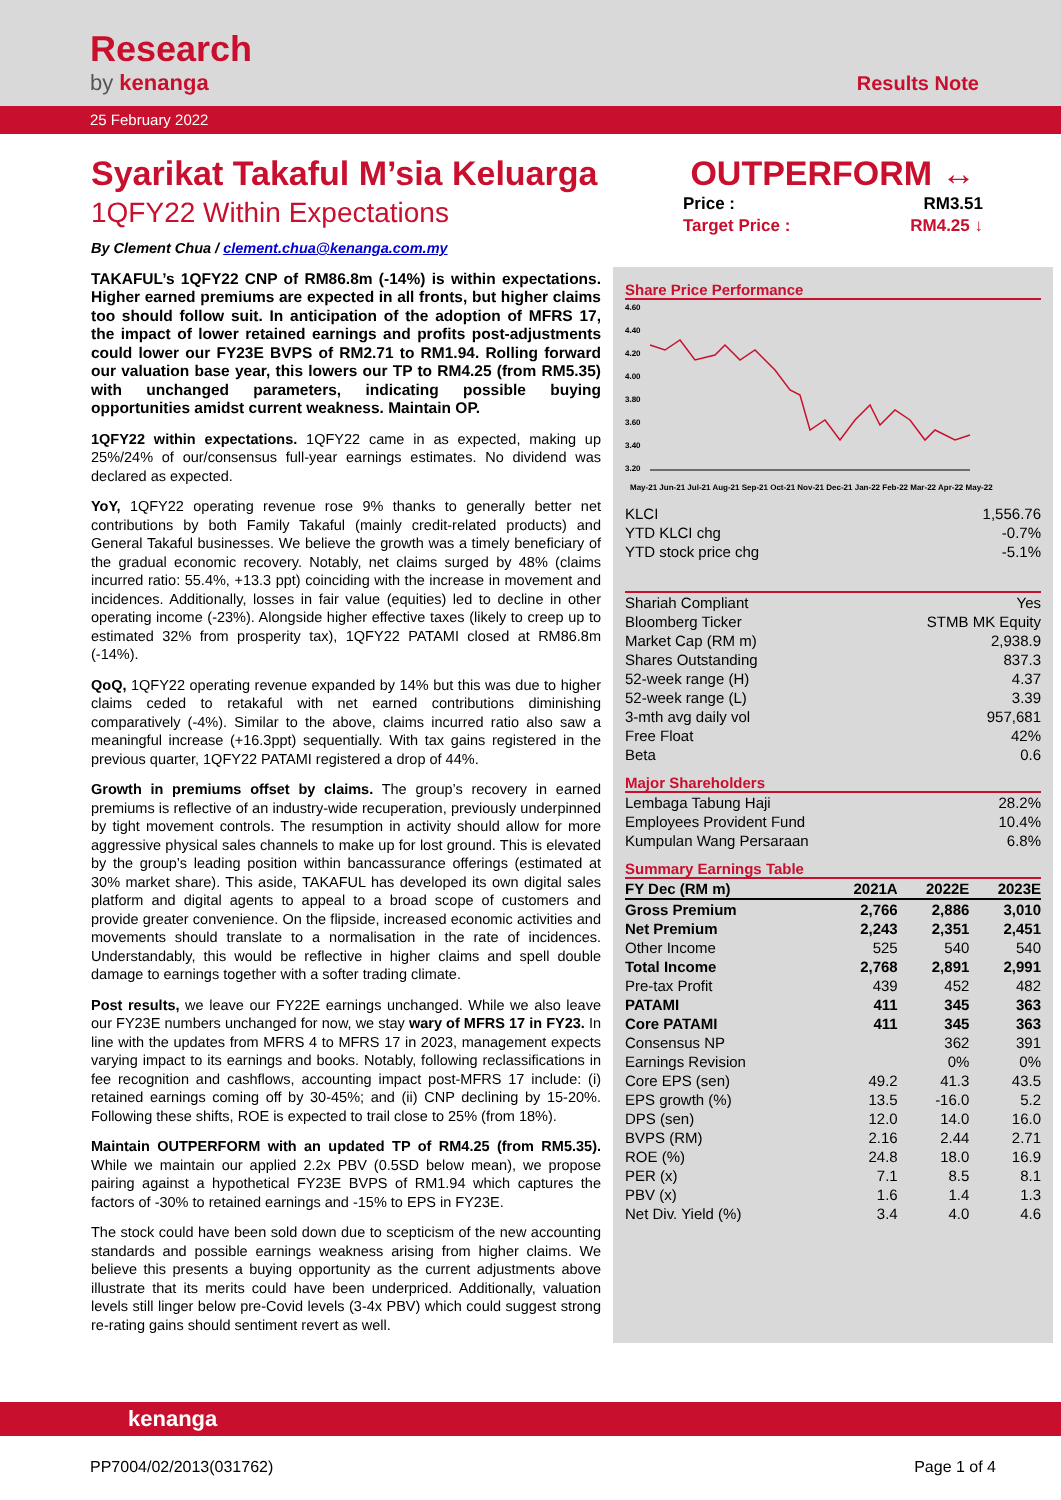Research
by kenanga Results Note
25 February 2022
Syarikat Takaful M’sia Keluarga
1QFY22 Within Expectations
By Clement Chua / clement.chua@kenanga.com.my
TAKAFUL’s 1QFY22 CNP of RM86.8m (-14%) is within expectations. Higher earned premiums are expected in all fronts, but higher claims too should follow suit. In anticipation of the adoption of MFRS 17, the impact of lower retained earnings and profits post-adjustments could lower our FY23E BVPS of RM2.71 to RM1.94. Rolling forward our valuation base year, this lowers our TP to RM4.25 (from RM5.35) with unchanged parameters, indicating possible buying opportunities amidst current weakness. Maintain OP.
1QFY22 within expectations. 1QFY22 came in as expected, making up 25%/24% of our/consensus full-year earnings estimates. No dividend was declared as expected.
YoY, 1QFY22 operating revenue rose 9% thanks to generally better net contributions by both Family Takaful (mainly credit-related products) and General Takaful businesses. We believe the growth was a timely beneficiary of the gradual economic recovery. Notably, net claims surged by 48% (claims incurred ratio: 55.4%, +13.3 ppt) coinciding with the increase in movement and incidences. Additionally, losses in fair value (equities) led to decline in other operating income (-23%). Alongside higher effective taxes (likely to creep up to estimated 32% from prosperity tax), 1QFY22 PATAMI closed at RM86.8m (-14%).
QoQ, 1QFY22 operating revenue expanded by 14% but this was due to higher claims ceded to retakaful with net earned contributions diminishing comparatively (-4%). Similar to the above, claims incurred ratio also saw a meaningful increase (+16.3ppt) sequentially. With tax gains registered in the previous quarter, 1QFY22 PATAMI registered a drop of 44%.
Growth in premiums offset by claims. The group’s recovery in earned premiums is reflective of an industry-wide recuperation, previously underpinned by tight movement controls. The resumption in activity should allow for more aggressive physical sales channels to make up for lost ground. This is elevated by the group’s leading position within bancassurance offerings (estimated at 30% market share). This aside, TAKAFUL has developed its own digital sales platform and digital agents to appeal to a broad scope of customers and provide greater convenience. On the flipside, increased economic activities and movements should translate to a normalisation in the rate of incidences. Understandably, this would be reflective in higher claims and spell double damage to earnings together with a softer trading climate.
Post results, we leave our FY22E earnings unchanged. While we also leave our FY23E numbers unchanged for now, we stay wary of MFRS 17 in FY23. In line with the updates from MFRS 4 to MFRS 17 in 2023, management expects varying impact to its earnings and books. Notably, following reclassifications in fee recognition and cashflows, accounting impact post-MFRS 17 include: (i) retained earnings coming off by 30-45%; and (ii) CNP declining by 15-20%. Following these shifts, ROE is expected to trail close to 25% (from 18%).
Maintain OUTPERFORM with an updated TP of RM4.25 (from RM5.35). While we maintain our applied 2.2x PBV (0.5SD below mean), we propose pairing against a hypothetical FY23E BVPS of RM1.94 which captures the factors of -30% to retained earnings and -15% to EPS in FY23E.
The stock could have been sold down due to scepticism of the new accounting standards and possible earnings weakness arising from higher claims. We believe this presents a buying opportunity as the current adjustments above illustrate that its merits could have been underpriced. Additionally, valuation levels still linger below pre-Covid levels (3-4x PBV) which could suggest strong re-rating gains should sentiment revert as well.
OUTPERFORM ↔
| Price : | RM3.51 |
| Target Price : | RM4.25 ↓ |
Share Price Performance
4.60
4.40
4.20
4.00
3.80
3.60
3.40
3.20
May-21 Jun-21 Jul-21 Aug-21 Sep-21 Oct-21 Nov-21 Dec-21 Jan-22 Feb-22 Mar-22 Apr-22 May-22
| KLCI | 1,556.76 |
| YTD KLCI chg | -0.7% |
| YTD stock price chg | -5.1% |
| Shariah Compliant | Yes |
| Bloomberg Ticker | STMB MK Equity |
| Market Cap (RM m) | 2,938.9 |
| Shares Outstanding | 837.3 |
| 52-week range (H) | 4.37 |
| 52-week range (L) | 3.39 |
| 3-mth avg daily vol | 957,681 |
| Free Float | 42% |
| Beta | 0.6 |
Major Shareholders
| Lembaga Tabung Haji | 28.2% |
| Employees Provident Fund | 10.4% |
| Kumpulan Wang Persaraan | 6.8% |
Summary Earnings Table
| FY Dec (RM m) | 2021A | 2022E | 2023E |
| --- | --- | --- | --- |
| Gross Premium | 2,766 | 2,886 | 3,010 |
| Net Premium | 2,243 | 2,351 | 2,451 |
| Other Income | 525 | 540 | 540 |
| Total Income | 2,768 | 2,891 | 2,991 |
| Pre-tax Profit | 439 | 452 | 482 |
| PATAMI | 411 | 345 | 363 |
| Core PATAMI | 411 | 345 | 363 |
| Consensus NP | | 362 | 391 |
| Earnings Revision | | 0% | 0% |
| Core EPS (sen) | 49.2 | 41.3 | 43.5 |
| EPS growth (%) | 13.5 | -16.0 | 5.2 |
| DPS (sen) | 12.0 | 14.0 | 16.0 |
| BVPS (RM) | 2.16 | 2.44 | 2.71 |
| ROE (%) | 24.8 | 18.0 | 16.9 |
| PER (x) | 7.1 | 8.5 | 8.1 |
| PBV (x) | 1.6 | 1.4 | 1.3 |
| Net Div. Yield (%) | 3.4 | 4.0 | 4.6 |
kenanga
PP7004/02/2013(031762) Page 1 of 4